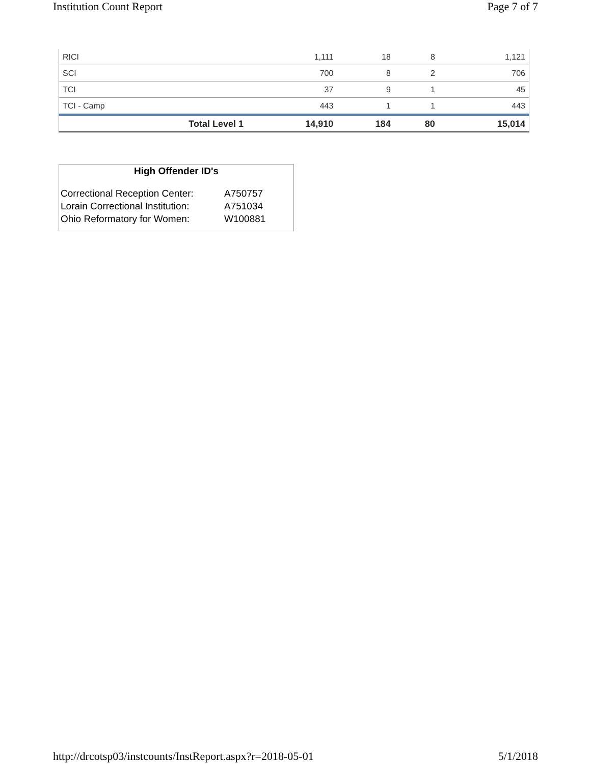Institution Count Report Page 7 of 7
| RICI | 1,111 | 18 | 8 | 1,121 |
| SCI | 700 | 8 | 2 | 706 |
| TCI | 37 | 9 | 1 | 45 |
| TCI - Camp | 443 | 1 | 1 | 443 |
| Total Level 1 | 14,910 | 184 | 80 | 15,014 |
High Offender ID's
| Correctional Reception Center: | A750757 |
| Lorain Correctional Institution: | A751034 |
| Ohio Reformatory for Women: | W100881 |
http://drcotsp03/instcounts/InstReport.aspx?r=2018-05-01 5/1/2018